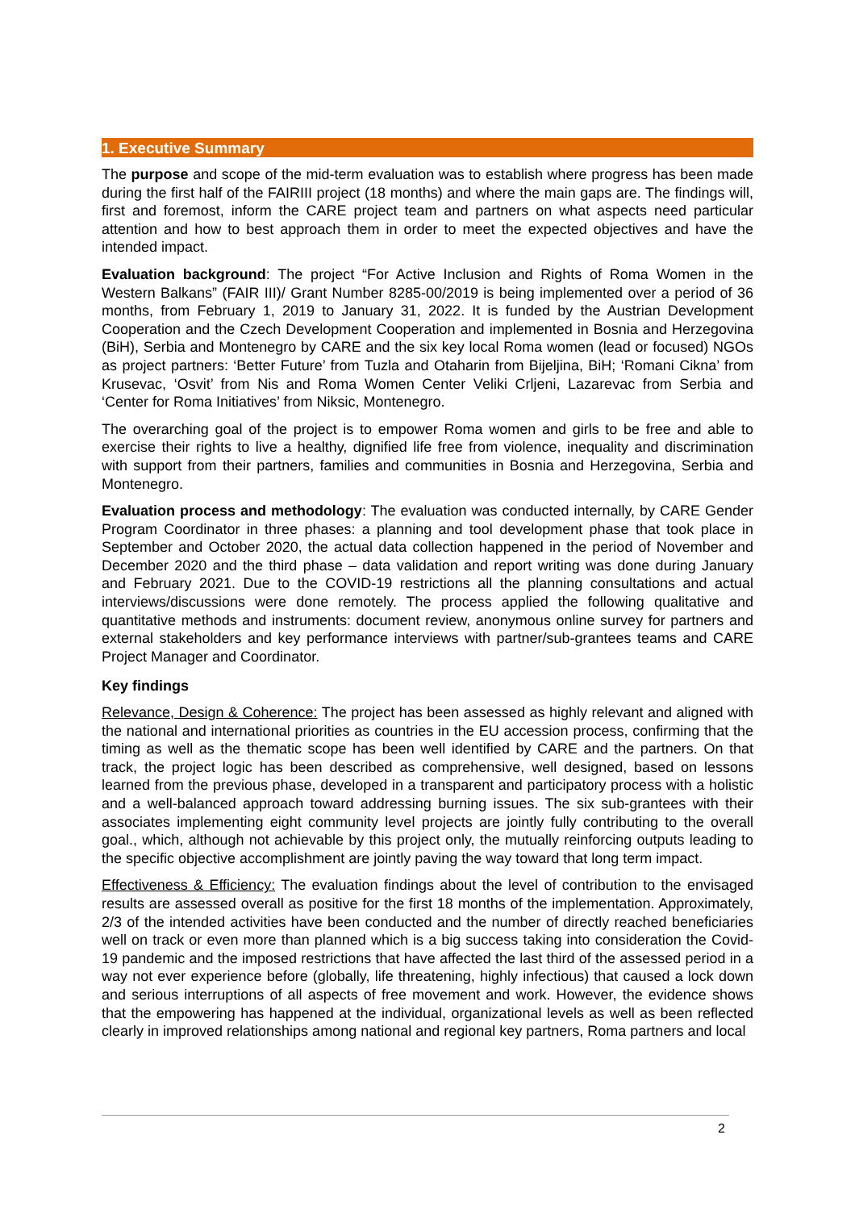1. Executive Summary
The purpose and scope of the mid-term evaluation was to establish where progress has been made during the first half of the FAIRIII project (18 months) and where the main gaps are. The findings will, first and foremost, inform the CARE project team and partners on what aspects need particular attention and how to best approach them in order to meet the expected objectives and have the intended impact.
Evaluation background: The project “For Active Inclusion and Rights of Roma Women in the Western Balkans” (FAIR III)/ Grant Number 8285-00/2019 is being implemented over a period of 36 months, from February 1, 2019 to January 31, 2022. It is funded by the Austrian Development Cooperation and the Czech Development Cooperation and implemented in Bosnia and Herzegovina (BiH), Serbia and Montenegro by CARE and the six key local Roma women (lead or focused) NGOs as project partners: ‘Better Future’ from Tuzla and Otaharin from Bijeljina, BiH; ‘Romani Cikna’ from Krusevac, ‘Osvit’ from Nis and Roma Women Center Veliki Crljeni, Lazarevac from Serbia and ‘Center for Roma Initiatives’ from Niksic, Montenegro.
The overarching goal of the project is to empower Roma women and girls to be free and able to exercise their rights to live a healthy, dignified life free from violence, inequality and discrimination with support from their partners, families and communities in Bosnia and Herzegovina, Serbia and Montenegro.
Evaluation process and methodology: The evaluation was conducted internally, by CARE Gender Program Coordinator in three phases: a planning and tool development phase that took place in September and October 2020, the actual data collection happened in the period of November and December 2020 and the third phase – data validation and report writing was done during January and February 2021. Due to the COVID-19 restrictions all the planning consultations and actual interviews/discussions were done remotely. The process applied the following qualitative and quantitative methods and instruments: document review, anonymous online survey for partners and external stakeholders and key performance interviews with partner/sub-grantees teams and CARE Project Manager and Coordinator.
Key findings
Relevance, Design & Coherence: The project has been assessed as highly relevant and aligned with the national and international priorities as countries in the EU accession process, confirming that the timing as well as the thematic scope has been well identified by CARE and the partners. On that track, the project logic has been described as comprehensive, well designed, based on lessons learned from the previous phase, developed in a transparent and participatory process with a holistic and a well-balanced approach toward addressing burning issues. The six sub-grantees with their associates implementing eight community level projects are jointly fully contributing to the overall goal., which, although not achievable by this project only, the mutually reinforcing outputs leading to the specific objective accomplishment are jointly paving the way toward that long term impact.
Effectiveness & Efficiency: The evaluation findings about the level of contribution to the envisaged results are assessed overall as positive for the first 18 months of the implementation. Approximately, 2/3 of the intended activities have been conducted and the number of directly reached beneficiaries well on track or even more than planned which is a big success taking into consideration the Covid-19 pandemic and the imposed restrictions that have affected the last third of the assessed period in a way not ever experience before (globally, life threatening, highly infectious) that caused a lock down and serious interruptions of all aspects of free movement and work. However, the evidence shows that the empowering has happened at the individual, organizational levels as well as been reflected clearly in improved relationships among national and regional key partners, Roma partners and local
2